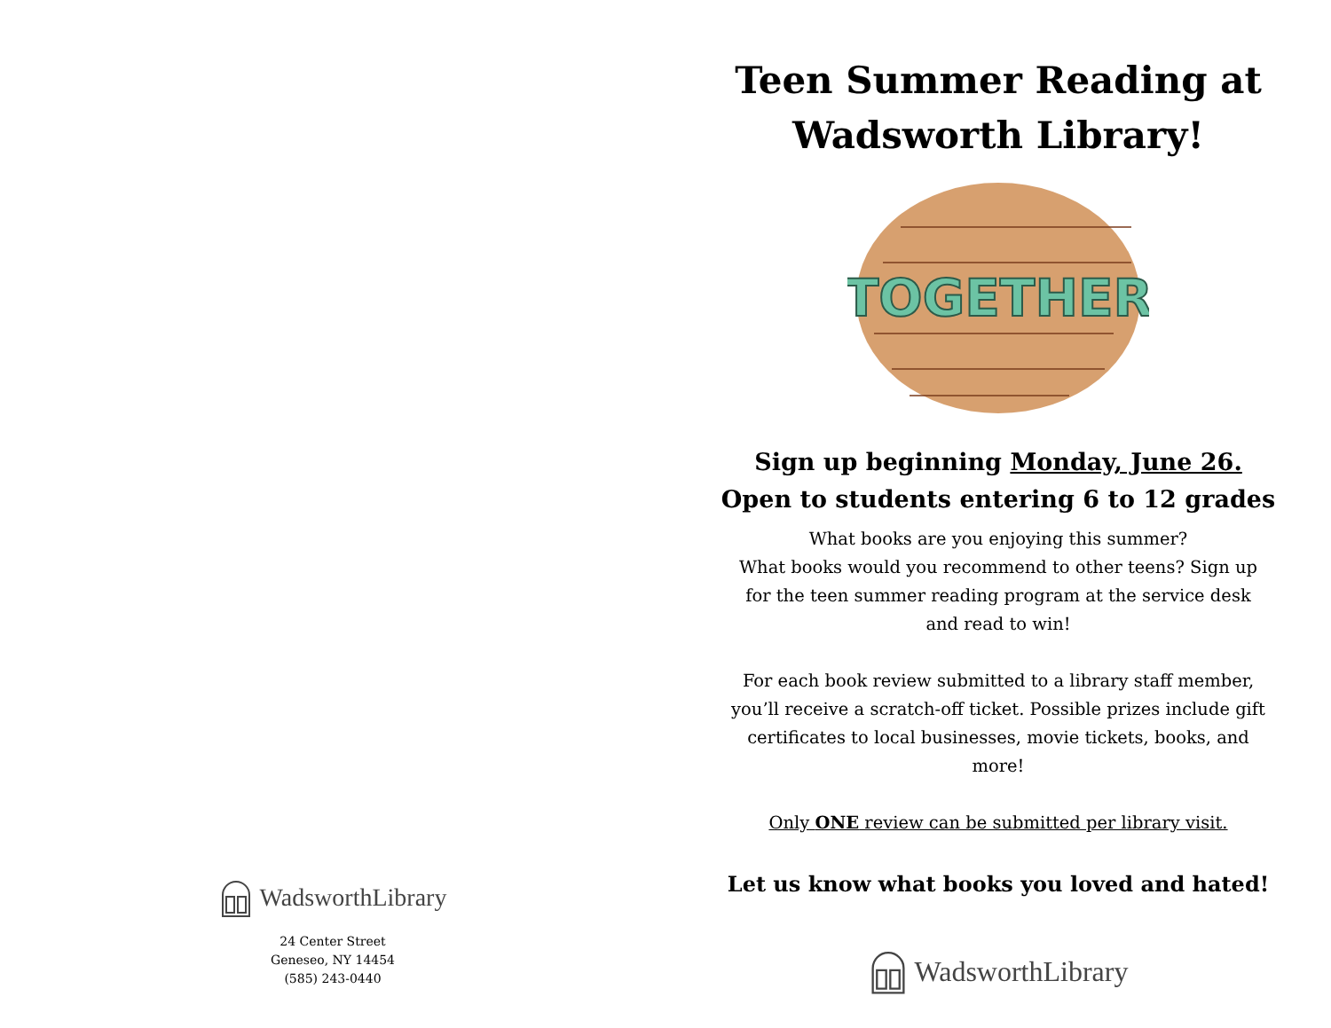WadsworthLibrary
24 Center Street
Geneseo, NY 14454
(585) 243-0440
Teen Summer Reading at
Wadsworth Library!
TOGETHER
Sign up beginning Monday, June 26.
Open to students entering 6 to 12 grades
What books are you enjoying this summer?
What books would you recommend to other teens? Sign up
for the teen summer reading program at the service desk
and read to win!
For each book review submitted to a library staff member,
you’ll receive a scratch-off ticket. Possible prizes include gift
certificates to local businesses, movie tickets, books, and
more!
Only ONE review can be submitted per library visit.
Let us know what books you loved and hated!
WadsworthLibrary